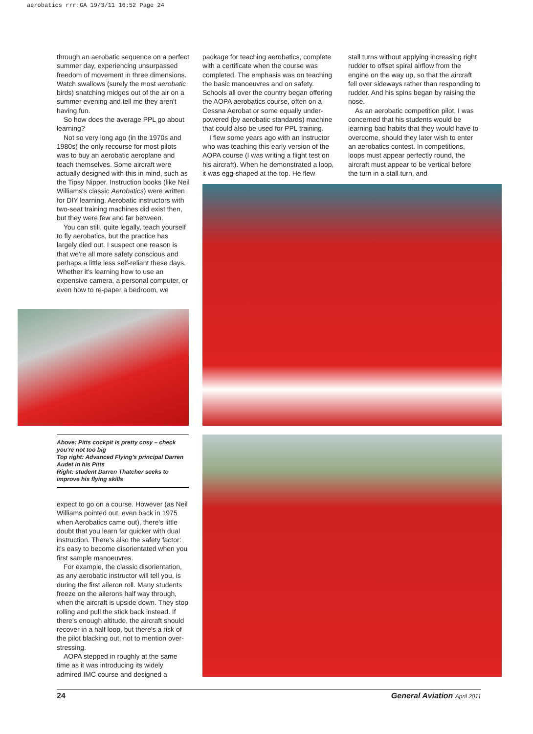aerobatics rrr:GA 19/3/11 16:52 Page 24
through an aerobatic sequence on a perfect summer day, experiencing unsurpassed freedom of movement in three dimensions. Watch swallows (surely the most aerobatic birds) snatching midges out of the air on a summer evening and tell me they aren't having fun.
So how does the average PPL go about learning?
Not so very long ago (in the 1970s and 1980s) the only recourse for most pilots was to buy an aerobatic aeroplane and teach themselves. Some aircraft were actually designed with this in mind, such as the Tipsy Nipper. Instruction books (like Neil Williams's classic Aerobatics) were written for DIY learning. Aerobatic instructors with two-seat training machines did exist then, but they were few and far between.
You can still, quite legally, teach yourself to fly aerobatics, but the practice has largely died out. I suspect one reason is that we're all more safety conscious and perhaps a little less self-reliant these days. Whether it's learning how to use an expensive camera, a personal computer, or even how to re-paper a bedroom, we
Above: Pitts cockpit is pretty cosy – check you're not too big
Top right: Advanced Flying's principal Darren Audet in his Pitts
Right: student Darren Thatcher seeks to improve his flying skills
expect to go on a course. However (as Neil Williams pointed out, even back in 1975 when Aerobatics came out), there's little doubt that you learn far quicker with dual instruction. There's also the safety factor: it's easy to become disorientated when you first sample manoeuvres.
For example, the classic disorientation, as any aerobatic instructor will tell you, is during the first aileron roll. Many students freeze on the ailerons half way through, when the aircraft is upside down. They stop rolling and pull the stick back instead. If there's enough altitude, the aircraft should recover in a half loop, but there's a risk of the pilot blacking out, not to mention over-stressing.
AOPA stepped in roughly at the same time as it was introducing its widely admired IMC course and designed a
package for teaching aerobatics, complete with a certificate when the course was completed. The emphasis was on teaching the basic manoeuvres and on safety. Schools all over the country began offering the AOPA aerobatics course, often on a Cessna Aerobat or some equally under-powered (by aerobatic standards) machine that could also be used for PPL training.
I flew some years ago with an instructor who was teaching this early version of the AOPA course (I was writing a flight test on his aircraft). When he demonstrated a loop, it was egg-shaped at the top. He flew
stall turns without applying increasing right rudder to offset spiral airflow from the engine on the way up, so that the aircraft fell over sideways rather than responding to rudder. And his spins began by raising the nose.
As an aerobatic competition pilot, I was concerned that his students would be learning bad habits that they would have to overcome, should they later wish to enter an aerobatics contest. In competitions, loops must appear perfectly round, the aircraft must appear to be vertical before the turn in a stall turn, and
24 General Aviation April 2011